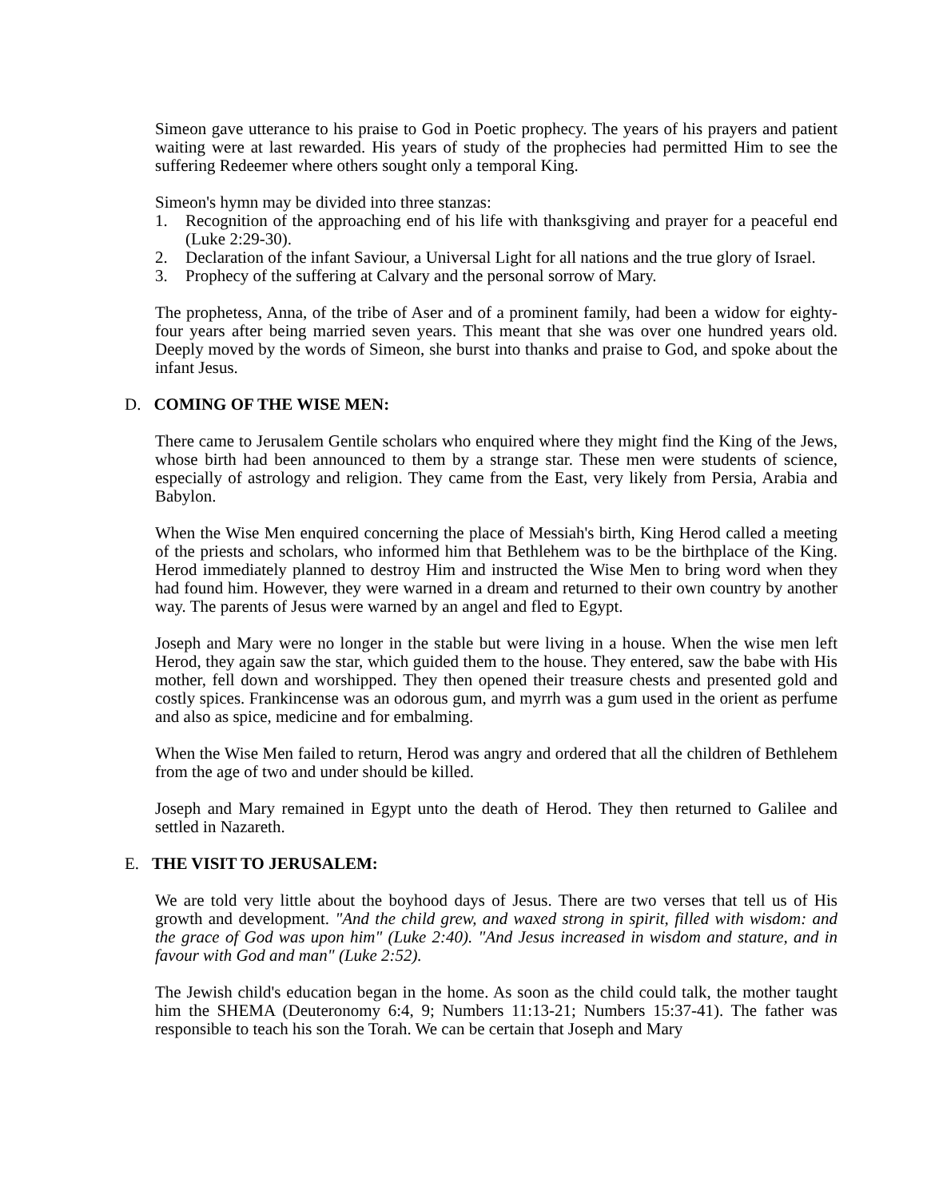Simeon gave utterance to his praise to God in Poetic prophecy. The years of his prayers and patient waiting were at last rewarded. His years of study of the prophecies had permitted Him to see the suffering Redeemer where others sought only a temporal King.
Simeon's hymn may be divided into three stanzas:
1. Recognition of the approaching end of his life with thanksgiving and prayer for a peaceful end (Luke 2:29-30).
2. Declaration of the infant Saviour, a Universal Light for all nations and the true glory of Israel.
3. Prophecy of the suffering at Calvary and the personal sorrow of Mary.
The prophetess, Anna, of the tribe of Aser and of a prominent family, had been a widow for eighty-four years after being married seven years. This meant that she was over one hundred years old. Deeply moved by the words of Simeon, she burst into thanks and praise to God, and spoke about the infant Jesus.
D. COMING OF THE WISE MEN:
There came to Jerusalem Gentile scholars who enquired where they might find the King of the Jews, whose birth had been announced to them by a strange star. These men were students of science, especially of astrology and religion. They came from the East, very likely from Persia, Arabia and Babylon.
When the Wise Men enquired concerning the place of Messiah's birth, King Herod called a meeting of the priests and scholars, who informed him that Bethlehem was to be the birthplace of the King. Herod immediately planned to destroy Him and instructed the Wise Men to bring word when they had found him. However, they were warned in a dream and returned to their own country by another way. The parents of Jesus were warned by an angel and fled to Egypt.
Joseph and Mary were no longer in the stable but were living in a house. When the wise men left Herod, they again saw the star, which guided them to the house. They entered, saw the babe with His mother, fell down and worshipped. They then opened their treasure chests and presented gold and costly spices. Frankincense was an odorous gum, and myrrh was a gum used in the orient as perfume and also as spice, medicine and for embalming.
When the Wise Men failed to return, Herod was angry and ordered that all the children of Bethlehem from the age of two and under should be killed.
Joseph and Mary remained in Egypt unto the death of Herod. They then returned to Galilee and settled in Nazareth.
E. THE VISIT TO JERUSALEM:
We are told very little about the boyhood days of Jesus. There are two verses that tell us of His growth and development. "And the child grew, and waxed strong in spirit, filled with wisdom: and the grace of God was upon him" (Luke 2:40). "And Jesus increased in wisdom and stature, and in favour with God and man" (Luke 2:52).
The Jewish child's education began in the home. As soon as the child could talk, the mother taught him the SHEMA (Deuteronomy 6:4, 9; Numbers 11:13-21; Numbers 15:37-41). The father was responsible to teach his son the Torah. We can be certain that Joseph and Mary